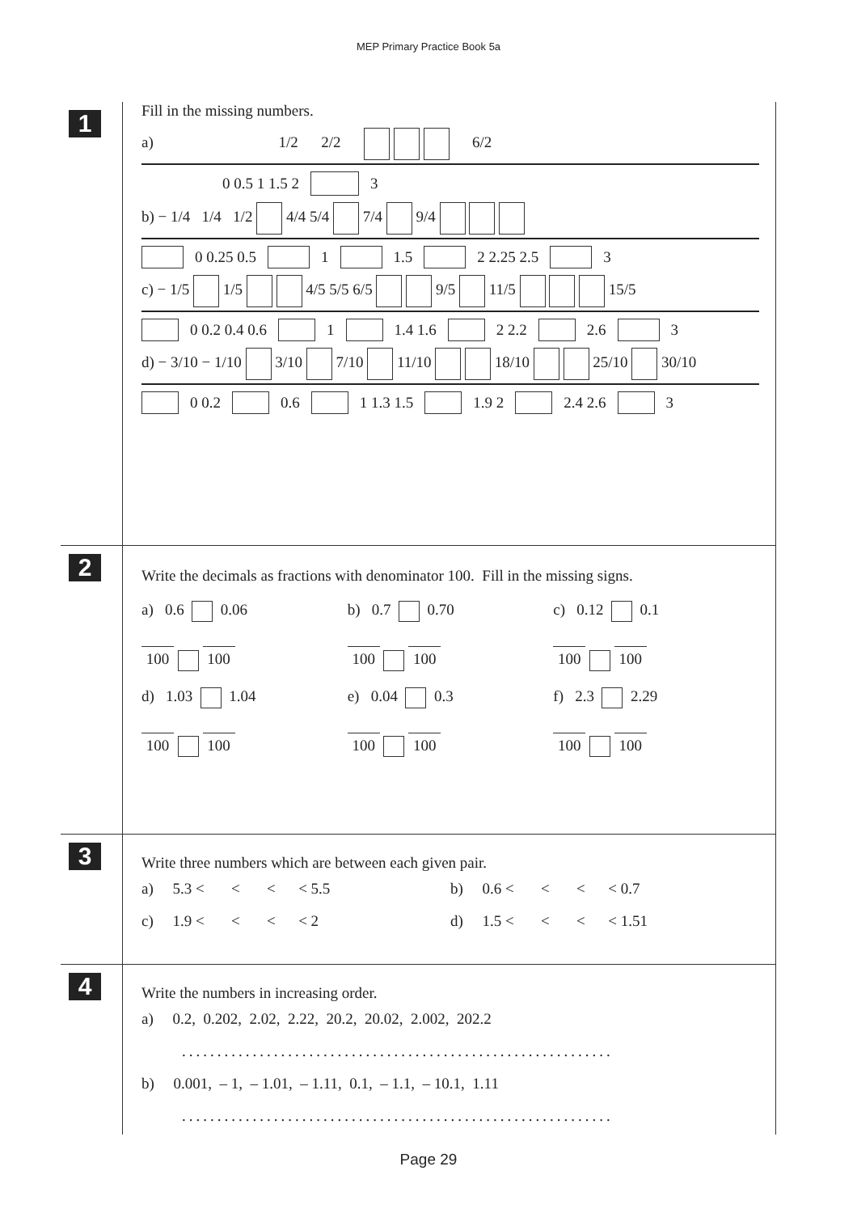MEP Primary Practice Book 5a
1
Fill in the missing numbers.
a) 1/2 2/2 6/2
0 0.5 1 1.5 2 3
b) − 1/4 1/4 1/2 4/4 5/4 7/4 9/4
0 0.25 0.5 1 1.5 2 2.25 2.5 3
c) − 1/5 1/5 4/5 5/5 6/5 9/5 11/5 15/5
0 0.2 0.4 0.6 1 1.4 1.6 2 2.2 2.6 3
d) − 3/10 − 1/10 3/10 7/10 11/10 18/10 25/10 30/10
0 0.2 0.6 1 1.3 1.5 1.9 2 2.4 2.6 3
2
Write the decimals as fractions with denominator 100. Fill in the missing signs.
a) 0.6 0.06
100 100
b) 0.7 0.70
100 100
c) 0.12 0.1
100 100
d) 1.03 1.04
100 100
e) 0.04 0.3
100 100
f) 2.3 2.29
100 100
3
Write three numbers which are between each given pair.
a) 5.3 < < < < 5.5
b) 0.6 < < < < 0.7
c) 1.9 < < < < 2
d) 1.5 < < < < 1.51
4
Write the numbers in increasing order.
a) 0.2, 0.202, 2.02, 2.22, 20.2, 20.02, 2.002, 202.2
.............................................................
b) 0.001, – 1, – 1.01, – 1.11, 0.1, – 1.1, – 10.1, 1.11
.............................................................
Page 29